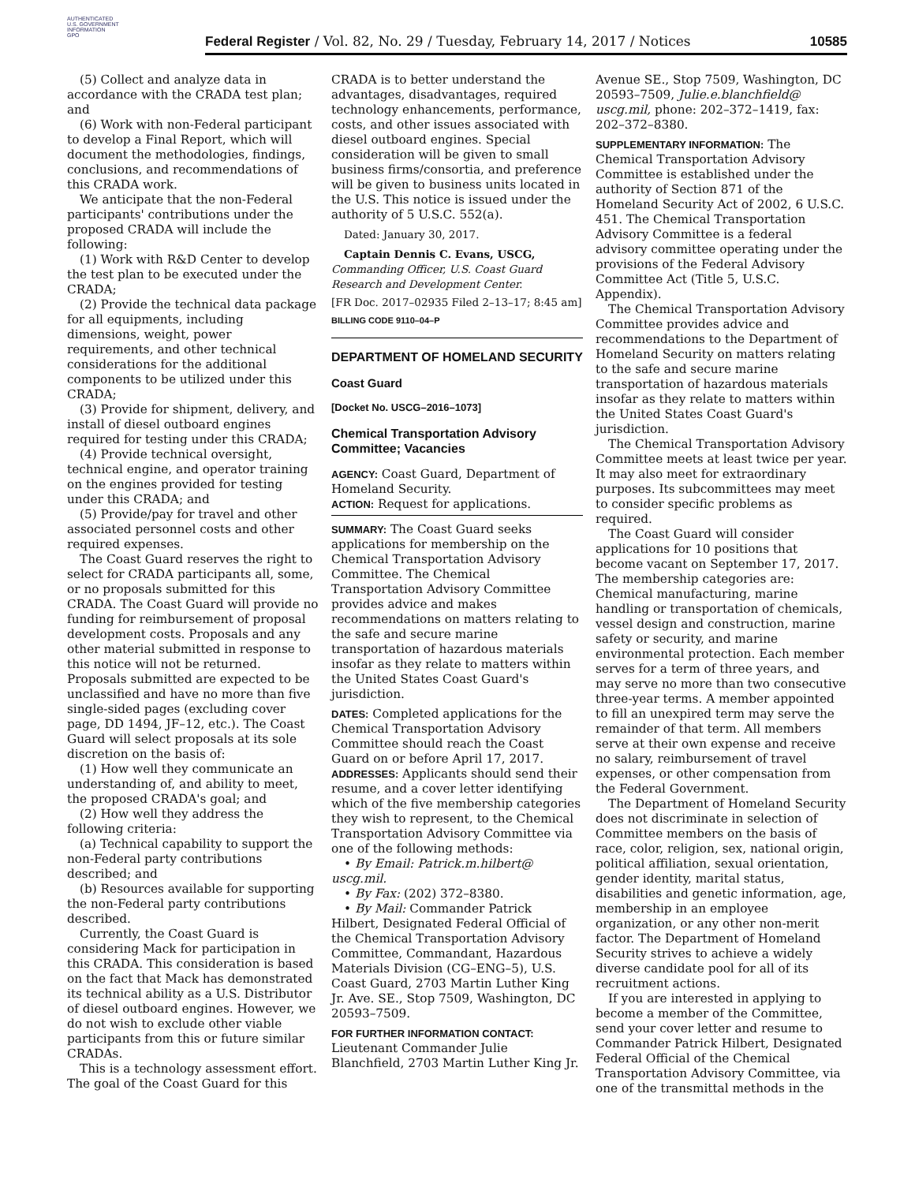AUTHENTICATED
U.S. GOVERNMENT
INFORMATION
GPO
Federal Register / Vol. 82, No. 29 / Tuesday, February 14, 2017 / Notices 10585
(5) Collect and analyze data in accordance with the CRADA test plan; and
(6) Work with non-Federal participant to develop a Final Report, which will document the methodologies, findings, conclusions, and recommendations of this CRADA work.
We anticipate that the non-Federal participants' contributions under the proposed CRADA will include the following:
(1) Work with R&D Center to develop the test plan to be executed under the CRADA;
(2) Provide the technical data package for all equipments, including dimensions, weight, power requirements, and other technical considerations for the additional components to be utilized under this CRADA;
(3) Provide for shipment, delivery, and install of diesel outboard engines required for testing under this CRADA;
(4) Provide technical oversight, technical engine, and operator training on the engines provided for testing under this CRADA; and
(5) Provide/pay for travel and other associated personnel costs and other required expenses.
The Coast Guard reserves the right to select for CRADA participants all, some, or no proposals submitted for this CRADA. The Coast Guard will provide no funding for reimbursement of proposal development costs. Proposals and any other material submitted in response to this notice will not be returned. Proposals submitted are expected to be unclassified and have no more than five single-sided pages (excluding cover page, DD 1494, JF–12, etc.). The Coast Guard will select proposals at its sole discretion on the basis of:
(1) How well they communicate an understanding of, and ability to meet, the proposed CRADA's goal; and
(2) How well they address the following criteria:
(a) Technical capability to support the non-Federal party contributions described; and
(b) Resources available for supporting the non-Federal party contributions described.
Currently, the Coast Guard is considering Mack for participation in this CRADA. This consideration is based on the fact that Mack has demonstrated its technical ability as a U.S. Distributor of diesel outboard engines. However, we do not wish to exclude other viable participants from this or future similar CRADAs.
This is a technology assessment effort. The goal of the Coast Guard for this
CRADA is to better understand the advantages, disadvantages, required technology enhancements, performance, costs, and other issues associated with diesel outboard engines. Special consideration will be given to small business firms/consortia, and preference will be given to business units located in the U.S. This notice is issued under the authority of 5 U.S.C. 552(a).
Dated: January 30, 2017.
Captain Dennis C. Evans, USCG,
Commanding Officer, U.S. Coast Guard Research and Development Center.
[FR Doc. 2017–02935 Filed 2–13–17; 8:45 am]
BILLING CODE 9110–04–P
DEPARTMENT OF HOMELAND SECURITY
Coast Guard
[Docket No. USCG–2016–1073]
Chemical Transportation Advisory Committee; Vacancies
AGENCY: Coast Guard, Department of Homeland Security.
ACTION: Request for applications.
SUMMARY: The Coast Guard seeks applications for membership on the Chemical Transportation Advisory Committee. The Chemical Transportation Advisory Committee provides advice and makes recommendations on matters relating to the safe and secure marine transportation of hazardous materials insofar as they relate to matters within the United States Coast Guard's jurisdiction.
DATES: Completed applications for the Chemical Transportation Advisory Committee should reach the Coast Guard on or before April 17, 2017.
ADDRESSES: Applicants should send their resume, and a cover letter identifying which of the five membership categories they wish to represent, to the Chemical Transportation Advisory Committee via one of the following methods:
• By Email: Patrick.m.hilbert@ uscg.mil.
• By Fax: (202) 372–8380.
• By Mail: Commander Patrick Hilbert, Designated Federal Official of the Chemical Transportation Advisory Committee, Commandant, Hazardous Materials Division (CG–ENG–5), U.S. Coast Guard, 2703 Martin Luther King Jr. Ave. SE., Stop 7509, Washington, DC 20593–7509.
FOR FURTHER INFORMATION CONTACT:
Lieutenant Commander Julie Blanchfield, 2703 Martin Luther King Jr.
Avenue SE., Stop 7509, Washington, DC 20593–7509, Julie.e.blanchfield@ uscg.mil, phone: 202–372–1419, fax: 202–372–8380.
SUPPLEMENTARY INFORMATION: The Chemical Transportation Advisory Committee is established under the authority of Section 871 of the Homeland Security Act of 2002, 6 U.S.C. 451. The Chemical Transportation Advisory Committee is a federal advisory committee operating under the provisions of the Federal Advisory Committee Act (Title 5, U.S.C. Appendix).
The Chemical Transportation Advisory Committee provides advice and recommendations to the Department of Homeland Security on matters relating to the safe and secure marine transportation of hazardous materials insofar as they relate to matters within the United States Coast Guard's jurisdiction.
The Chemical Transportation Advisory Committee meets at least twice per year. It may also meet for extraordinary purposes. Its subcommittees may meet to consider specific problems as required.
The Coast Guard will consider applications for 10 positions that become vacant on September 17, 2017. The membership categories are: Chemical manufacturing, marine handling or transportation of chemicals, vessel design and construction, marine safety or security, and marine environmental protection. Each member serves for a term of three years, and may serve no more than two consecutive three-year terms. A member appointed to fill an unexpired term may serve the remainder of that term. All members serve at their own expense and receive no salary, reimbursement of travel expenses, or other compensation from the Federal Government.
The Department of Homeland Security does not discriminate in selection of Committee members on the basis of race, color, religion, sex, national origin, political affiliation, sexual orientation, gender identity, marital status, disabilities and genetic information, age, membership in an employee organization, or any other non-merit factor. The Department of Homeland Security strives to achieve a widely diverse candidate pool for all of its recruitment actions.
If you are interested in applying to become a member of the Committee, send your cover letter and resume to Commander Patrick Hilbert, Designated Federal Official of the Chemical Transportation Advisory Committee, via one of the transmittal methods in the